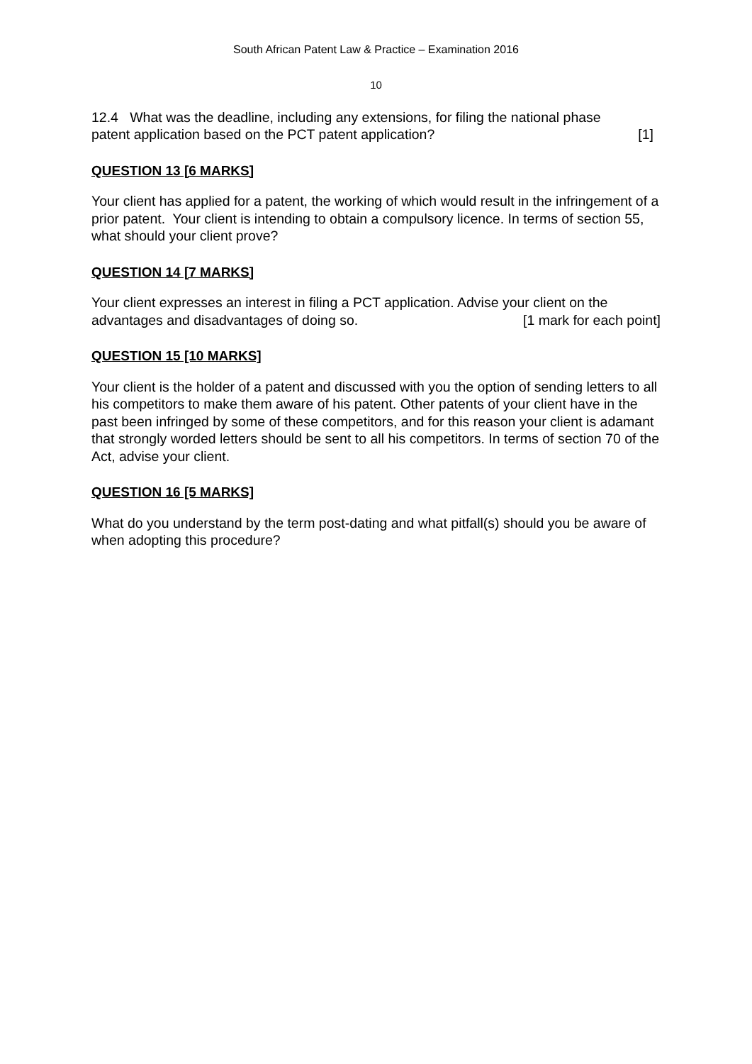South African Patent Law & Practice – Examination 2016
10
12.4 What was the deadline, including any extensions, for filing the national phase
patent application based on the PCT patent application? [1]
QUESTION 13 [6 MARKS]
Your client has applied for a patent, the working of which would result in the infringement of a prior patent. Your client is intending to obtain a compulsory licence. In terms of section 55, what should your client prove?
QUESTION 14 [7 MARKS]
Your client expresses an interest in filing a PCT application. Advise your client on the
advantages and disadvantages of doing so. [1 mark for each point]
QUESTION 15 [10 MARKS]
Your client is the holder of a patent and discussed with you the option of sending letters to all his competitors to make them aware of his patent. Other patents of your client have in the past been infringed by some of these competitors, and for this reason your client is adamant that strongly worded letters should be sent to all his competitors. In terms of section 70 of the Act, advise your client.
QUESTION 16 [5 MARKS]
What do you understand by the term post-dating and what pitfall(s) should you be aware of when adopting this procedure?